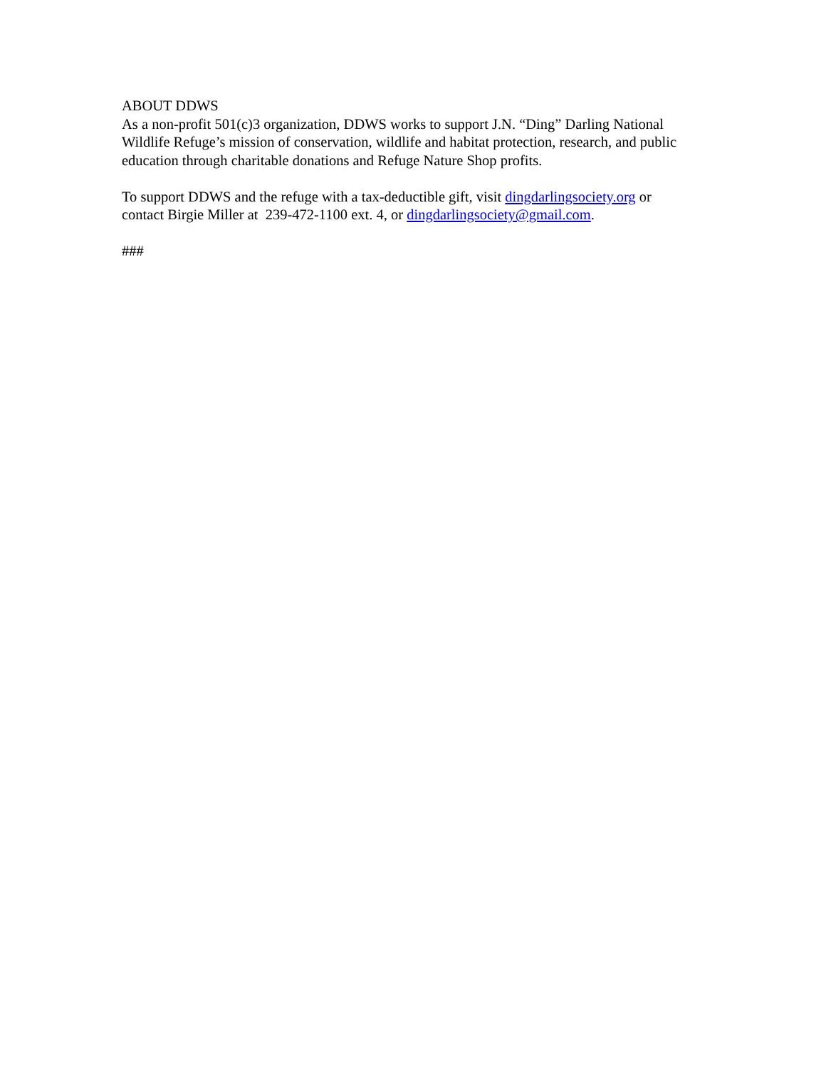ABOUT DDWS
As a non-profit 501(c)3 organization, DDWS works to support J.N. “Ding” Darling National Wildlife Refuge’s mission of conservation, wildlife and habitat protection, research, and public education through charitable donations and Refuge Nature Shop profits.
To support DDWS and the refuge with a tax-deductible gift, visit dingdarlingsociety.org or
contact Birgie Miller at 239-472-1100 ext. 4, or dingdarlingsociety@gmail.com.
###